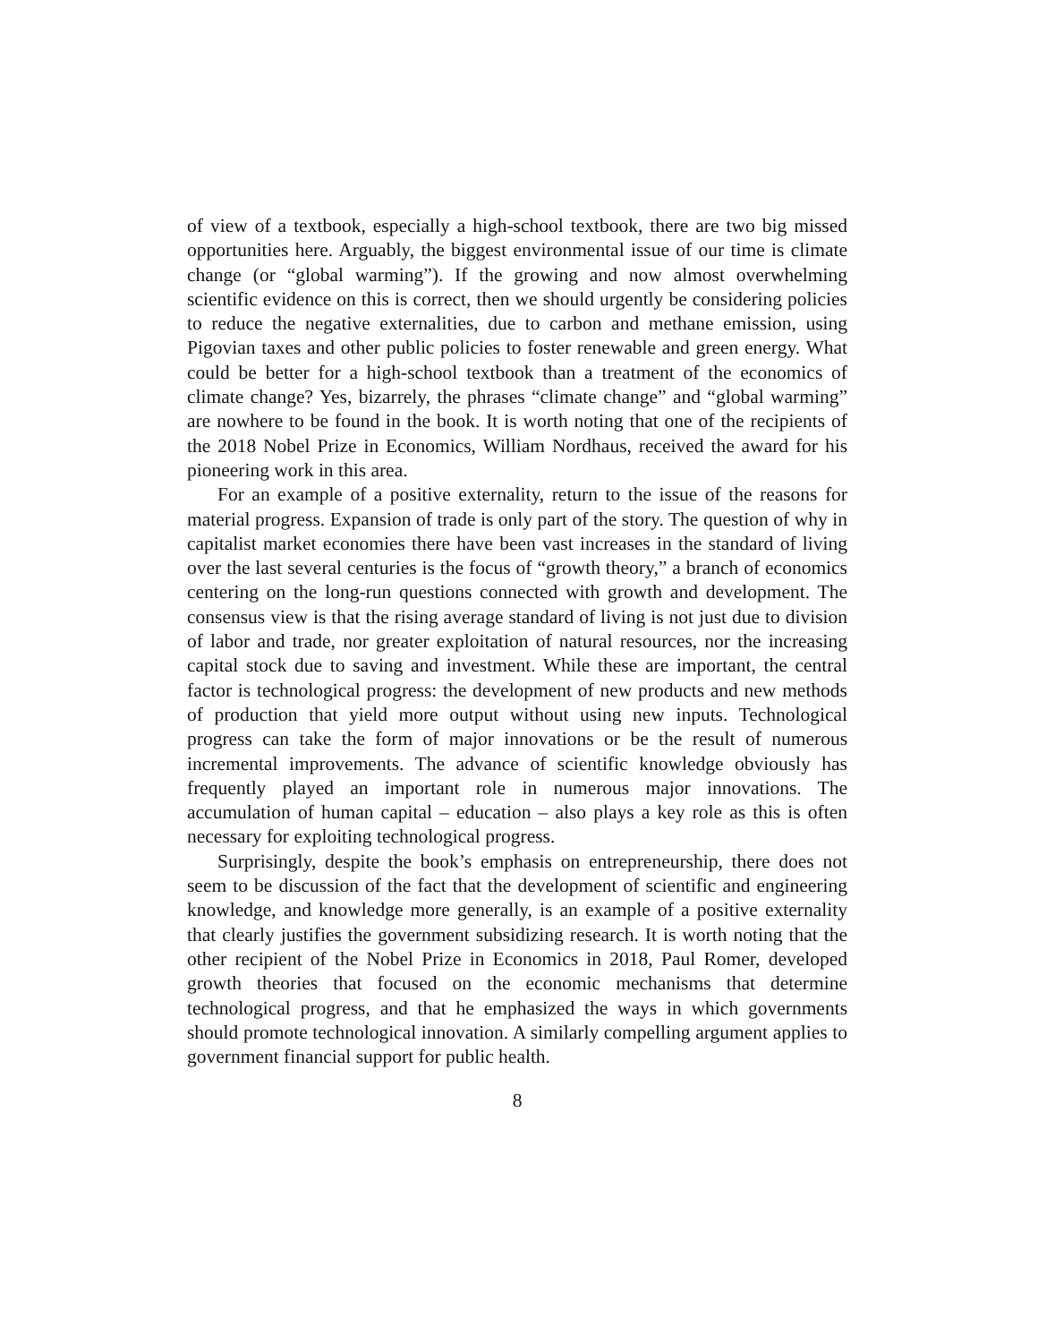of view of a textbook, especially a high-school textbook, there are two big missed opportunities here. Arguably, the biggest environmental issue of our time is climate change (or “global warming”). If the growing and now almost overwhelming scientific evidence on this is correct, then we should urgently be considering policies to reduce the negative externalities, due to carbon and methane emission, using Pigovian taxes and other public policies to foster renewable and green energy. What could be better for a high-school textbook than a treatment of the economics of climate change? Yes, bizarrely, the phrases “climate change” and “global warming” are nowhere to be found in the book. It is worth noting that one of the recipients of the 2018 Nobel Prize in Economics, William Nordhaus, received the award for his pioneering work in this area.
For an example of a positive externality, return to the issue of the reasons for material progress. Expansion of trade is only part of the story. The question of why in capitalist market economies there have been vast increases in the standard of living over the last several centuries is the focus of “growth theory,” a branch of economics centering on the long-run questions connected with growth and development. The consensus view is that the rising average standard of living is not just due to division of labor and trade, nor greater exploitation of natural resources, nor the increasing capital stock due to saving and investment. While these are important, the central factor is technological progress: the development of new products and new methods of production that yield more output without using new inputs. Technological progress can take the form of major innovations or be the result of numerous incremental improvements. The advance of scientific knowledge obviously has frequently played an important role in numerous major innovations. The accumulation of human capital – education – also plays a key role as this is often necessary for exploiting technological progress.
Surprisingly, despite the book’s emphasis on entrepreneurship, there does not seem to be discussion of the fact that the development of scientific and engineering knowledge, and knowledge more generally, is an example of a positive externality that clearly justifies the government subsidizing research. It is worth noting that the other recipient of the Nobel Prize in Economics in 2018, Paul Romer, developed growth theories that focused on the economic mechanisms that determine technological progress, and that he emphasized the ways in which governments should promote technological innovation. A similarly compelling argument applies to government financial support for public health.
8